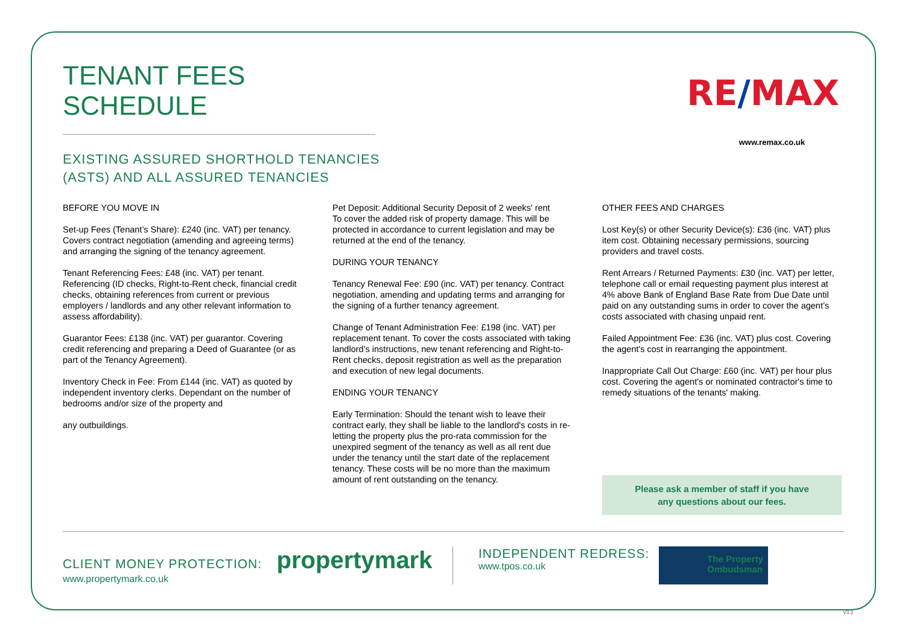TENANT FEES SCHEDULE
EXISTING ASSURED SHORTHOLD TENANCIES
(ASTS) AND ALL ASSURED TENANCIES
RE/MAX
www.remax.co.uk
BEFORE YOU MOVE IN
Set-up Fees (Tenant’s Share): £240 (inc. VAT) per tenancy.
Covers contract negotiation (amending and agreeing terms) and arranging the signing of the tenancy agreement.
Tenant Referencing Fees: £48 (inc. VAT) per tenant. Referencing (ID checks, Right-to-Rent check, financial credit checks, obtaining references from current or previous employers / landlords and any other relevant information to assess affordability).
Guarantor Fees: £138 (inc. VAT) per guarantor. Covering credit referencing and preparing a Deed of Guarantee (or as part of the Tenancy Agreement).
Inventory Check in Fee: From £144 (inc. VAT) as quoted by independent inventory clerks. Dependant on the number of bedrooms and/or size of the property and
any outbuildings.
Pet Deposit: Additional Security Deposit of 2 weeks' rent
To cover the added risk of property damage. This will be protected in accordance to current legislation and may be returned at the end of the tenancy.
DURING YOUR TENANCY
Tenancy Renewal Fee: £90 (inc. VAT) per tenancy. Contract negotiation, amending and updating terms and arranging for the signing of a further tenancy agreement.
Change of Tenant Administration Fee: £198 (inc. VAT) per replacement tenant. To cover the costs associated with taking landlord’s instructions, new tenant referencing and Right-to-Rent checks, deposit registration as well as the preparation and execution of new legal documents.
ENDING YOUR TENANCY
Early Termination: Should the tenant wish to leave their contract early, they shall be liable to the landlord's costs in re-letting the property plus the pro-rata commission for the unexpired segment of the tenancy as well as all rent due under the tenancy until the start date of the replacement tenancy. These costs will be no more than the maximum amount of rent outstanding on the tenancy.
OTHER FEES AND CHARGES
Lost Key(s) or other Security Device(s): £36 (inc. VAT) plus item cost. Obtaining necessary permissions, sourcing providers and travel costs.
Rent Arrears / Returned Payments: £30 (inc. VAT) per letter, telephone call or email requesting payment plus interest at 4% above Bank of England Base Rate from Due Date until paid on any outstanding sums in order to cover the agent’s costs associated with chasing unpaid rent.
Failed Appointment Fee: £36 (inc. VAT) plus cost. Covering the agent's cost in rearranging the appointment.
Inappropriate Call Out Charge: £60 (inc. VAT) per hour plus cost. Covering the agent's or nominated contractor's time to remedy situations of the tenants' making.
Please ask a member of staff if you have
any questions about our fees.
CLIENT MONEY PROTECTION: propertymark
www.propertymark.co.uk
INDEPENDENT REDRESS:
www.tpos.co.uk
The Property
Ombudsman
V3.3